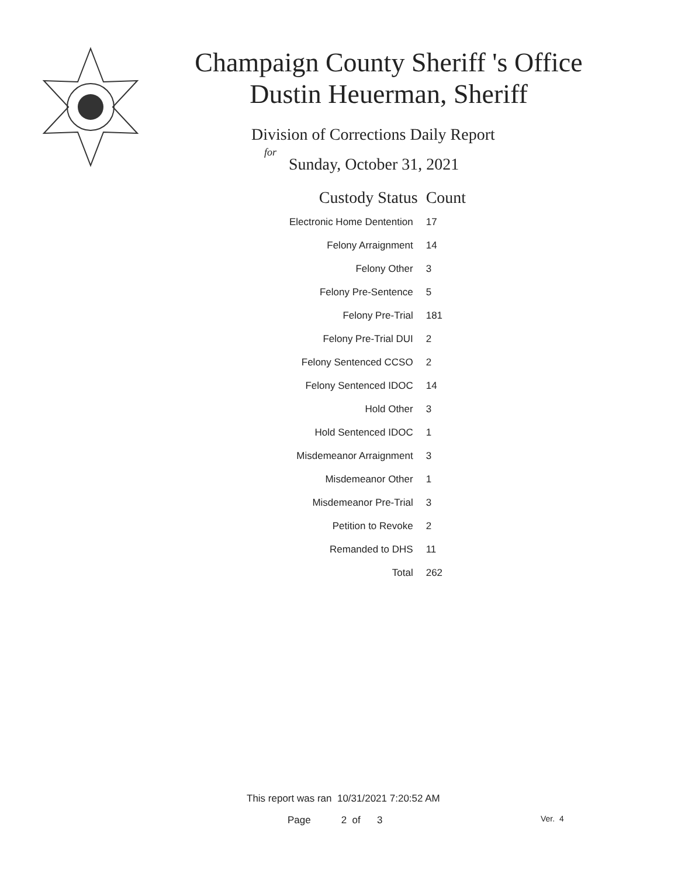Champaign County Sheriff 's Office
Dustin Heuerman, Sheriff
Division of Corrections Daily Report
for
Sunday, October 31, 2021
| Custody Status | Count |
| --- | --- |
| Electronic Home Dentention | 17 |
| Felony Arraignment | 14 |
| Felony Other | 3 |
| Felony Pre-Sentence | 5 |
| Felony Pre-Trial | 181 |
| Felony Pre-Trial DUI | 2 |
| Felony Sentenced CCSO | 2 |
| Felony Sentenced IDOC | 14 |
| Hold Other | 3 |
| Hold Sentenced IDOC | 1 |
| Misdemeanor Arraignment | 3 |
| Misdemeanor Other | 1 |
| Misdemeanor Pre-Trial | 3 |
| Petition to Revoke | 2 |
| Remanded to DHS | 11 |
| Total | 262 |
This report was ran 10/31/2021 7:20:52 AM
Page 2 of 3 Ver. 4